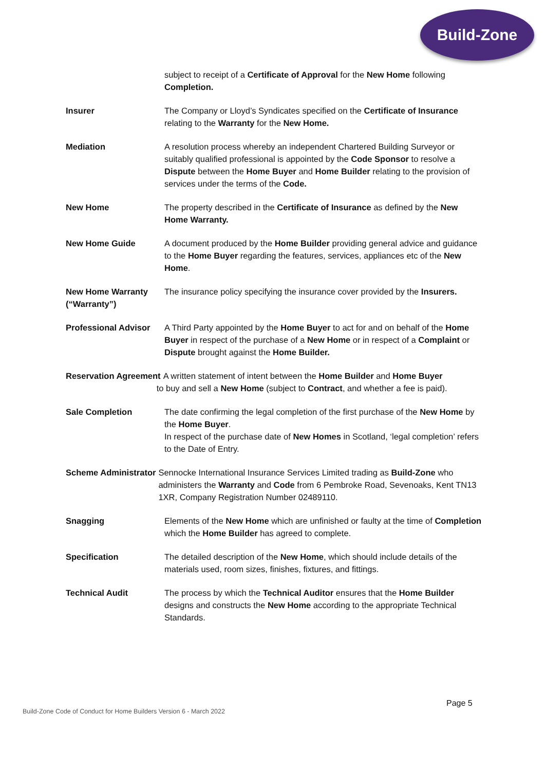Build-Zone
subject to receipt of a Certificate of Approval for the New Home following Completion.
Insurer The Company or Lloyd’s Syndicates specified on the Certificate of Insurance relating to the Warranty for the New Home.
Mediation A resolution process whereby an independent Chartered Building Surveyor or suitably qualified professional is appointed by the Code Sponsor to resolve a Dispute between the Home Buyer and Home Builder relating to the provision of services under the terms of the Code.
New Home The property described in the Certificate of Insurance as defined by the New Home Warranty.
New Home Guide A document produced by the Home Builder providing general advice and guidance to the Home Buyer regarding the features, services, appliances etc of the New Home.
New Home Warranty (“Warranty”)
The insurance policy specifying the insurance cover provided by the Insurers.
Professional Advisor
A Third Party appointed by the Home Buyer to act for and on behalf of the Home Buyer in respect of the purchase of a New Home or in respect of a Complaint or Dispute brought against the Home Builder.
Reservation Agreement A written statement of intent between the Home Builder and Home Buyer
to buy and sell a New Home (subject to Contract, and whether a fee is paid).
Sale Completion The date confirming the legal completion of the first purchase of the New Home by the Home Buyer.
In respect of the purchase date of New Homes in Scotland, ‘legal completion’ refers to the Date of Entry.
Scheme Administrator Sennocke International Insurance Services Limited trading as Build-Zone who administers the Warranty and Code from 6 Pembroke Road, Sevenoaks, Kent TN13 1XR, Company Registration Number 02489110.
Snagging Elements of the New Home which are unfinished or faulty at the time of Completion which the Home Builder has agreed to complete.
Specification The detailed description of the New Home, which should include details of the materials used, room sizes, finishes, fixtures, and fittings.
Technical Audit The process by which the Technical Auditor ensures that the Home Builder designs and constructs the New Home according to the appropriate Technical Standards.
Page 5
Build-Zone Code of Conduct for Home Builders Version 6 - March 2022